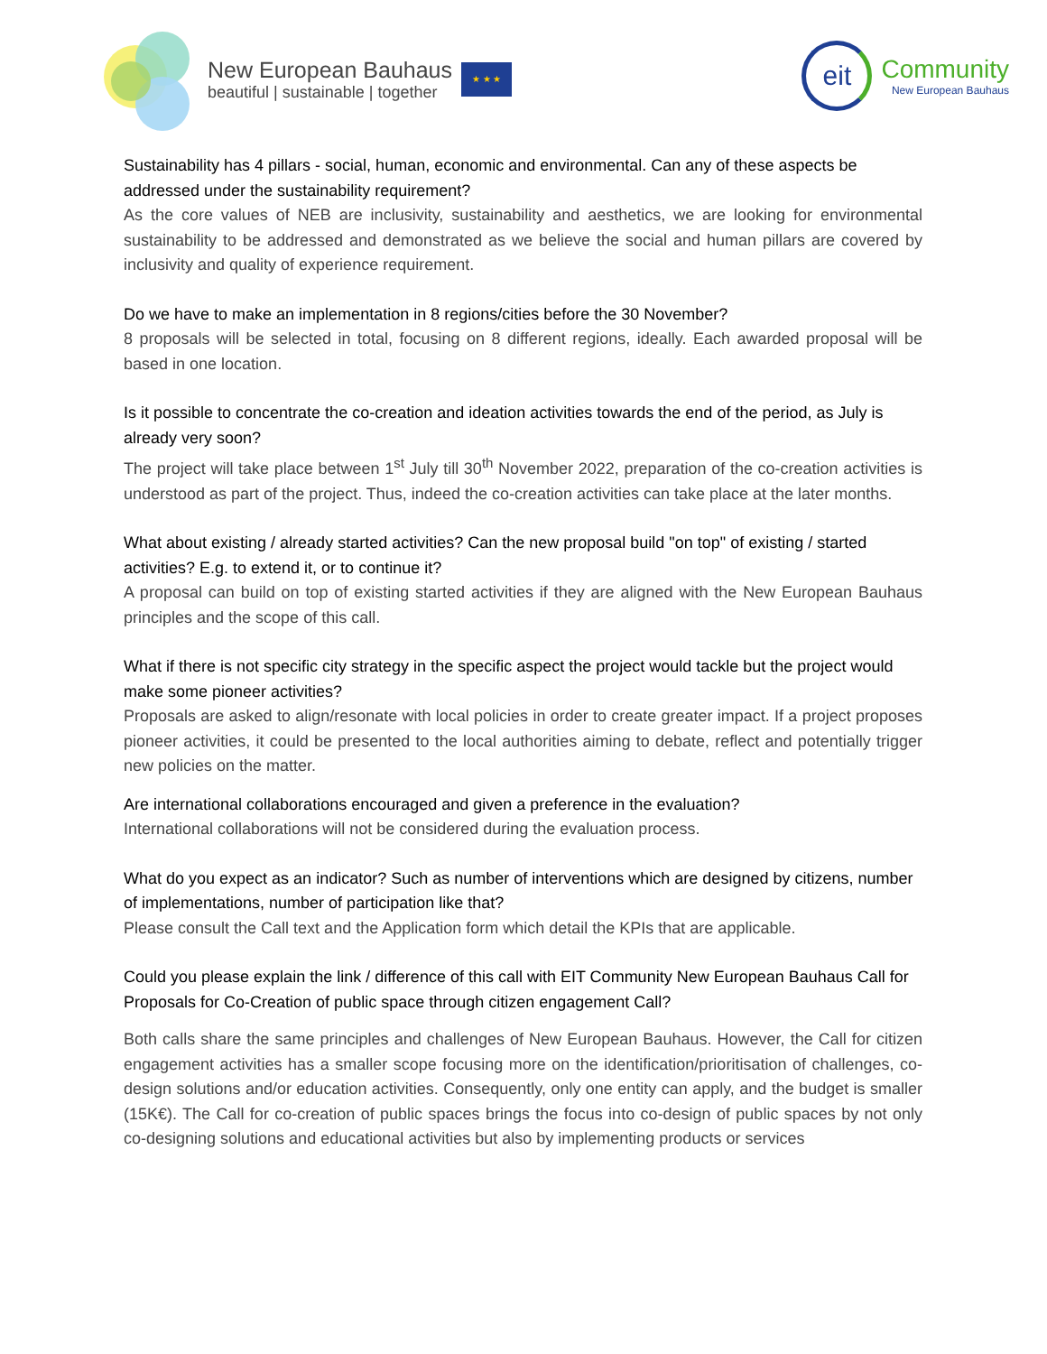New European Bauhaus
beautiful | sustainable | together
★ ★ ★
eit
Community
New European Bauhaus
Sustainability has 4 pillars - social, human, economic and environmental. Can any of these aspects be addressed under the sustainability requirement?
As the core values of NEB are inclusivity, sustainability and aesthetics, we are looking for environmental sustainability to be addressed and demonstrated as we believe the social and human pillars are covered by inclusivity and quality of experience requirement.
Do we have to make an implementation in 8 regions/cities before the 30 November?
8 proposals will be selected in total, focusing on 8 different regions, ideally. Each awarded proposal will be based in one location.
Is it possible to concentrate the co-creation and ideation activities towards the end of the period, as July is already very soon?
The project will take place between 1<sup>st</sup> July till 30<sup>th</sup> November 2022, preparation of the co-creation activities is understood as part of the project. Thus, indeed the co-creation activities can take place at the later months.
What about existing / already started activities? Can the new proposal build "on top" of existing / started activities? E.g. to extend it, or to continue it?
A proposal can build on top of existing started activities if they are aligned with the New European Bauhaus principles and the scope of this call.
What if there is not specific city strategy in the specific aspect the project would tackle but the project would make some pioneer activities?
Proposals are asked to align/resonate with local policies in order to create greater impact. If a project proposes pioneer activities, it could be presented to the local authorities aiming to debate, reflect and potentially trigger new policies on the matter.
Are international collaborations encouraged and given a preference in the evaluation?
International collaborations will not be considered during the evaluation process.
What do you expect as an indicator? Such as number of interventions which are designed by citizens, number of implementations, number of participation like that?
Please consult the Call text and the Application form which detail the KPIs that are applicable.
Could you please explain the link / difference of this call with EIT Community New European Bauhaus Call for Proposals for Co-Creation of public space through citizen engagement Call?
Both calls share the same principles and challenges of New European Bauhaus. However, the Call for citizen engagement activities has a smaller scope focusing more on the identification/prioritisation of challenges, co-design solutions and/or education activities. Consequently, only one entity can apply, and the budget is smaller (15K€). The Call for co-creation of public spaces brings the focus into co-design of public spaces by not only co-designing solutions and educational activities but also by implementing products or services